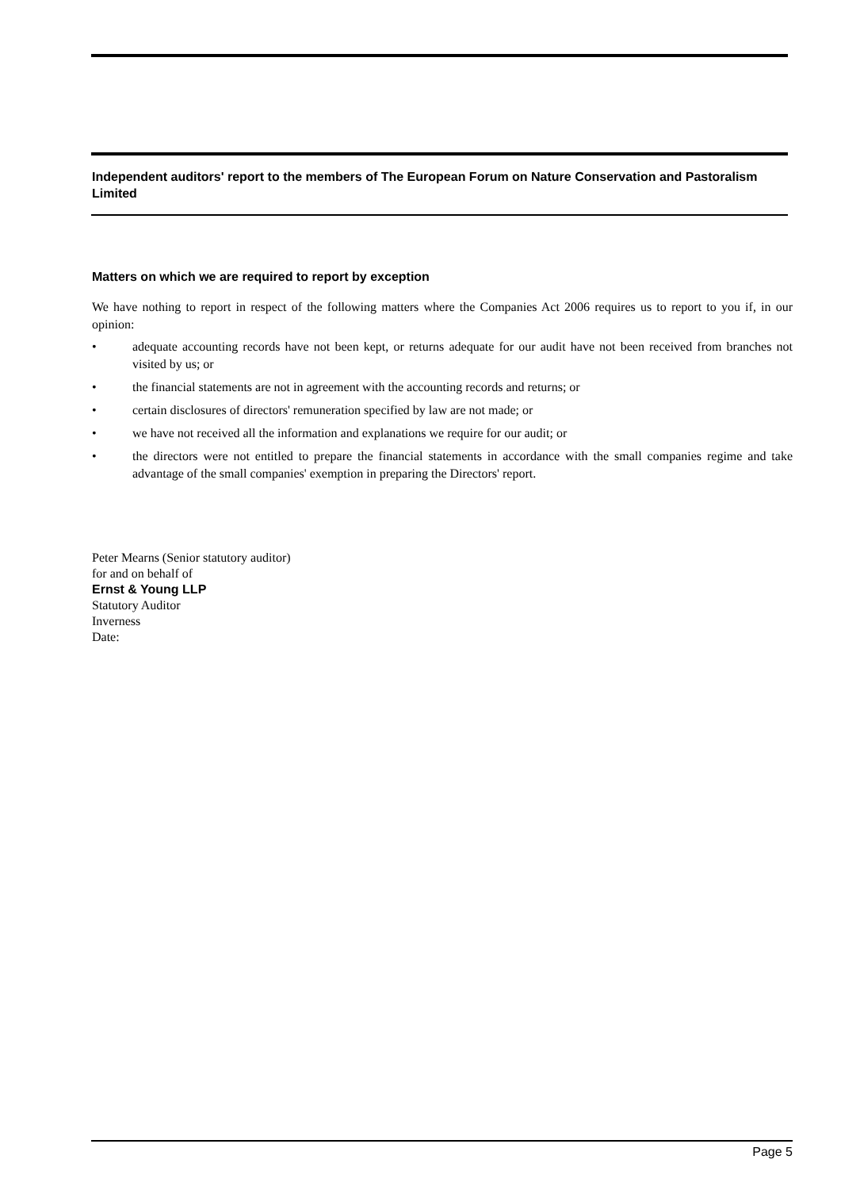Independent auditors' report to the members of The European Forum on Nature Conservation and Pastoralism Limited
Matters on which we are required to report by exception
We have nothing to report in respect of the following matters where the Companies Act 2006 requires us to report to you if, in our opinion:
• adequate accounting records have not been kept, or returns adequate for our audit have not been received from branches not visited by us; or
• the financial statements are not in agreement with the accounting records and returns; or
• certain disclosures of directors' remuneration specified by law are not made; or
• we have not received all the information and explanations we require for our audit; or
• the directors were not entitled to prepare the financial statements in accordance with the small companies regime and take advantage of the small companies' exemption in preparing the Directors' report.
Peter Mearns (Senior statutory auditor)
for and on behalf of
Ernst & Young LLP
Statutory Auditor
Inverness
Date:
Page 5